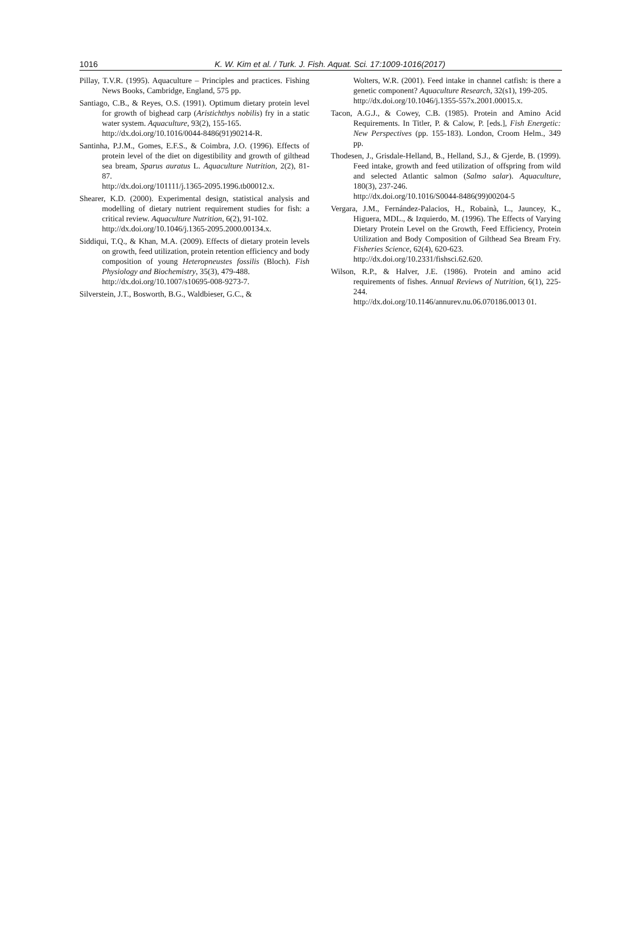1016
K. W. Kim et al. / Turk. J. Fish. Aquat. Sci. 17:1009-1016(2017)
Pillay, T.V.R. (1995). Aquaculture – Principles and practices. Fishing News Books, Cambridge, England, 575 pp.
Santiago, C.B., & Reyes, O.S. (1991). Optimum dietary protein level for growth of bighead carp (Aristichthys nobilis) fry in a static water system. Aquaculture, 93(2), 155-165.
http://dx.doi.org/10.1016/0044-8486(91)90214-R.
Santinha, P.J.M., Gomes, E.F.S., & Coimbra, J.O. (1996). Effects of protein level of the diet on digestibility and growth of gilthead sea bream, Sparus auratus L. Aquaculture Nutrition, 2(2), 81-87.
http://dx.doi.org/101111/j.1365-2095.1996.tb00012.x.
Shearer, K.D. (2000). Experimental design, statistical analysis and modelling of dietary nutrient requirement studies for fish: a critical review. Aquaculture Nutrition, 6(2), 91-102.
http://dx.doi.org/10.1046/j.1365-2095.2000.00134.x.
Siddiqui, T.Q., & Khan, M.A. (2009). Effects of dietary protein levels on growth, feed utilization, protein retention efficiency and body composition of young Heteropneustes fossilis (Bloch). Fish Physiology and Biochemistry, 35(3), 479-488.
http://dx.doi.org/10.1007/s10695-008-9273-7.
Silverstein, J.T., Bosworth, B.G., Waldbieser, G.C., &
Wolters, W.R. (2001). Feed intake in channel catfish: is there a genetic component? Aquaculture Research, 32(s1), 199-205.
http://dx.doi.org/10.1046/j.1355-557x.2001.00015.x.
Tacon, A.G.J., & Cowey, C.B. (1985). Protein and Amino Acid Requirements. In Titler, P. & Calow, P. [eds.], Fish Energetic: New Perspectives (pp. 155-183). London, Croom Helm., 349 pp.
Thodesen, J., Grisdale-Helland, B., Helland, S.J., & Gjerde, B. (1999). Feed intake, growth and feed utilization of offspring from wild and selected Atlantic salmon (Salmo salar). Aquaculture, 180(3), 237-246.
http://dx.doi.org/10.1016/S0044-8486(99)00204-5
Vergara, J.M., Fernández-Palacios, H., Robainà, L., Jauncey, K., Higuera, MDL., & Izquierdo, M. (1996). The Effects of Varying Dietary Protein Level on the Growth, Feed Efficiency, Protein Utilization and Body Composition of Gilthead Sea Bream Fry. Fisheries Science, 62(4), 620-623.
http://dx.doi.org/10.2331/fishsci.62.620.
Wilson, R.P., & Halver, J.E. (1986). Protein and amino acid requirements of fishes. Annual Reviews of Nutrition, 6(1), 225-244.
http://dx.doi.org/10.1146/annurev.nu.06.070186.0013 01.